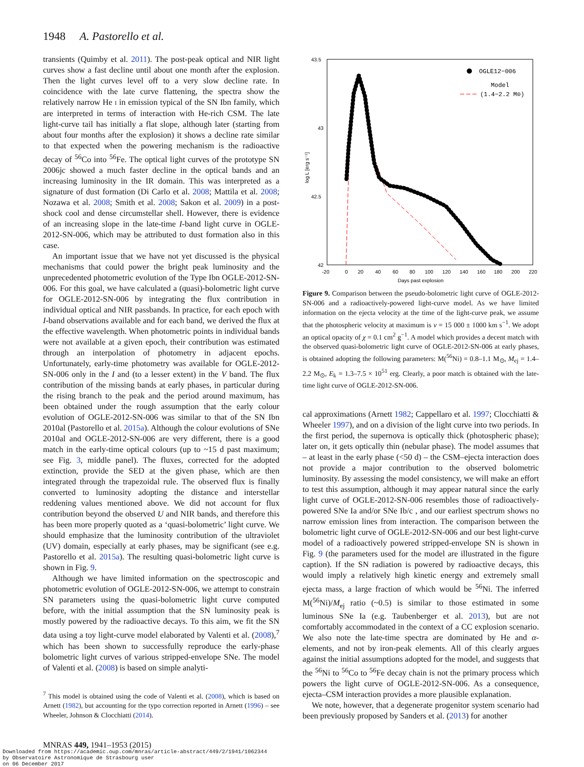1948 A. Pastorello et al.
transients (Quimby et al. 2011). The post-peak optical and NIR light curves show a fast decline until about one month after the explosion. Then the light curves level off to a very slow decline rate. In coincidence with the late curve flattening, the spectra show the relatively narrow He I in emission typical of the SN Ibn family, which are interpreted in terms of interaction with He-rich CSM. The late light-curve tail has initially a flat slope, although later (starting from about four months after the explosion) it shows a decline rate similar to that expected when the powering mechanism is the radioactive decay of <sup>56</sup>Co into <sup>56</sup>Fe. The optical light curves of the prototype SN 2006jc showed a much faster decline in the optical bands and an increasing luminosity in the IR domain. This was interpreted as a signature of dust formation (Di Carlo et al. 2008; Mattila et al. 2008; Nozawa et al. 2008; Smith et al. 2008; Sakon et al. 2009) in a post-shock cool and dense circumstellar shell. However, there is evidence of an increasing slope in the late-time I-band light curve in OGLE-2012-SN-006, which may be attributed to dust formation also in this case.
An important issue that we have not yet discussed is the physical mechanisms that could power the bright peak luminosity and the unprecedented photometric evolution of the Type Ibn OGLE-2012-SN-006. For this goal, we have calculated a (quasi)-bolometric light curve for OGLE-2012-SN-006 by integrating the flux contribution in individual optical and NIR passbands. In practice, for each epoch with I-band observations available and for each band, we derived the flux at the effective wavelength. When photometric points in individual bands were not available at a given epoch, their contribution was estimated through an interpolation of photometry in adjacent epochs. Unfortunately, early-time photometry was available for OGLE-2012-SN-006 only in the I and (to a lesser extent) in the V band. The flux contribution of the missing bands at early phases, in particular during the rising branch to the peak and the period around maximum, has been obtained under the rough assumption that the early colour evolution of OGLE-2012-SN-006 was similar to that of the SN Ibn 2010al (Pastorello et al. 2015a). Although the colour evolutions of SNe 2010al and OGLE-2012-SN-006 are very different, there is a good match in the early-time optical colours (up to ~15 d past maximum; see Fig. 3, middle panel). The fluxes, corrected for the adopted extinction, provide the SED at the given phase, which are then integrated through the trapezoidal rule. The observed flux is finally converted to luminosity adopting the distance and interstellar reddening values mentioned above. We did not account for flux contribution beyond the observed U and NIR bands, and therefore this has been more properly quoted as a ‘quasi-bolometric’ light curve. We should emphasize that the luminosity contribution of the ultraviolet (UV) domain, especially at early phases, may be significant (see e.g. Pastorello et al. 2015a). The resulting quasi-bolometric light curve is shown in Fig. 9.
Although we have limited information on the spectroscopic and photometric evolution of OGLE-2012-SN-006, we attempt to constrain SN parameters using the quasi-bolometric light curve computed before, with the initial assumption that the SN luminosity peak is mostly powered by the radioactive decays. To this aim, we fit the SN data using a toy light-curve model elaborated by Valenti et al. (2008),<sup>7</sup> which has been shown to successfully reproduce the early-phase bolometric light curves of various stripped-envelope SNe. The model of Valenti et al. (2008) is based on simple analyti-
<sup>7</sup> This model is obtained using the code of Valenti et al. (2008), which is based on Arnett (1982), but accounting for the typo correction reported in Arnett (1996) – see Wheeler, Johnson & Clocchiatti (2014).
43.5
43
42.5
42
-20
0
20
40
60
80
100
120
140
160
180
200
220
Days past explosion
log L [erg s⁻¹]
OGLE12−006
Model
(1.4−2.2 M⊙)
Figure 9. Comparison between the pseudo-bolometric light curve of OGLE-2012-SN-006 and a radioactively-powered light-curve model. As we have limited information on the ejecta velocity at the time of the light-curve peak, we assume that the photospheric velocity at maximum is v = 15 000 ± 1000 km s<sup>−1</sup>. We adopt an optical opacity of χ = 0.1 cm<sup>2</sup> g<sup>−1</sup>. A model which provides a decent match with the observed quasi-bolometric light curve of OGLE-2012-SN-006 at early phases, is obtained adopting the following parameters: M(<sup>56</sup>Ni) = 0.8–1.1 M<sub>⊙</sub>, M<sub>ej</sub> = 1.4–2.2 M<sub>⊙</sub>, E<sub>k</sub> = 1.3–7.5 × 10<sup>51</sup> erg. Clearly, a poor match is obtained with the late-time light curve of OGLE-2012-SN-006.
cal approximations (Arnett 1982; Cappellaro et al. 1997; Clocchiatti & Wheeler 1997), and on a division of the light curve into two periods. In the first period, the supernova is optically thick (photospheric phase); later on, it gets optically thin (nebular phase). The model assumes that – at least in the early phase (<50 d) – the CSM–ejecta interaction does not provide a major contribution to the observed bolometric luminosity. By assessing the model consistency, we will make an effort to test this assumption, although it may appear natural since the early light curve of OGLE-2012-SN-006 resembles those of radioactively-powered SNe Ia and/or SNe Ib/c , and our earliest spectrum shows no narrow emission lines from interaction. The comparison between the bolometric light curve of OGLE-2012-SN-006 and our best light-curve model of a radioactively powered stripped-envelope SN is shown in Fig. 9 (the parameters used for the model are illustrated in the figure caption). If the SN radiation is powered by radioactive decays, this would imply a relatively high kinetic energy and extremely small ejecta mass, a large fraction of which would be <sup>56</sup>Ni. The inferred M(<sup>56</sup>Ni)/M<sub>ej</sub> ratio (~0.5) is similar to those estimated in some luminous SNe Ia (e.g. Taubenberger et al. 2013), but are not comfortably accommodated in the context of a CC explosion scenario. We also note the late-time spectra are dominated by He and α-elements, and not by iron-peak elements. All of this clearly argues against the initial assumptions adopted for the model, and suggests that the <sup>56</sup>Ni to <sup>56</sup>Co to <sup>56</sup>Fe decay chain is not the primary process which powers the light curve of OGLE-2012-SN-006. As a consequence, ejecta–CSM interaction provides a more plausible explanation.
We note, however, that a degenerate progenitor system scenario had been previously proposed by Sanders et al. (2013) for another
MNRAS 449, 1941–1953 (2015)
Downloaded from https://academic.oup.com/mnras/article-abstract/449/2/1941/1062344
by Observatoire Astronomique de Strasbourg user
on 06 December 2017